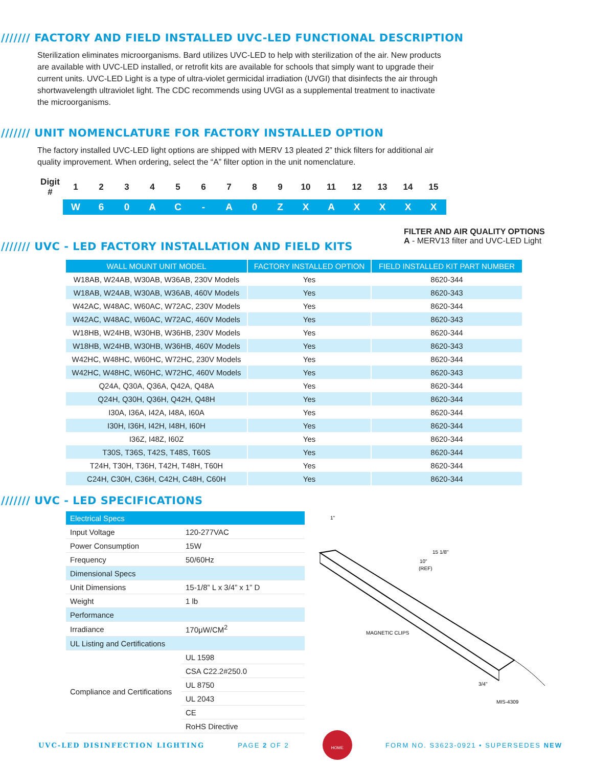/////// FACTORY AND FIELD INSTALLED UVC-LED FUNCTIONAL DESCRIPTION
Sterilization eliminates microorganisms. Bard utilizes UVC-LED to help with sterilization of the air. New products are available with UVC-LED installed, or retrofit kits are available for schools that simply want to upgrade their current units. UVC-LED Light is a type of ultra-violet germicidal irradiation (UVGI) that disinfects the air through shortwavelength ultraviolet light. The CDC recommends using UVGI as a supplemental treatment to inactivate the microorganisms.
/////// UNIT NOMENCLATURE FOR FACTORY INSTALLED OPTION
The factory installed UVC-LED light options are shipped with MERV 13 pleated 2” thick filters for additional air quality improvement. When ordering, select the “A” filter option in the unit nomenclature.
| Digit # | 1 | 2 | 3 | 4 | 5 | 6 | 7 | 8 | 9 | 10 | 11 | 12 | 13 | 14 | 15 |
| | W | 6 | 0 | A | C | - | A | 0 | Z | X | A | X | X | X | X |
FILTER AND AIR QUALITY OPTIONS
A - MERV13 filter and UVC-LED Light
/////// UVC - LED FACTORY INSTALLATION AND FIELD KITS
| WALL MOUNT UNIT MODEL | FACTORY INSTALLED OPTION | FIELD INSTALLED KIT PART NUMBER |
| --- | --- | --- |
| W18AB, W24AB, W30AB, W36AB, 230V Models | Yes | 8620-344 |
| W18AB, W24AB, W30AB, W36AB, 460V Models | Yes | 8620-343 |
| W42AC, W48AC, W60AC, W72AC, 230V Models | Yes | 8620-344 |
| W42AC, W48AC, W60AC, W72AC, 460V Models | Yes | 8620-343 |
| W18HB, W24HB, W30HB, W36HB, 230V Models | Yes | 8620-344 |
| W18HB, W24HB, W30HB, W36HB, 460V Models | Yes | 8620-343 |
| W42HC, W48HC, W60HC, W72HC, 230V Models | Yes | 8620-344 |
| W42HC, W48HC, W60HC, W72HC, 460V Models | Yes | 8620-343 |
| Q24A, Q30A, Q36A, Q42A, Q48A | Yes | 8620-344 |
| Q24H, Q30H, Q36H, Q42H, Q48H | Yes | 8620-344 |
| I30A, I36A, I42A, I48A, I60A | Yes | 8620-344 |
| I30H, I36H, I42H, I48H, I60H | Yes | 8620-344 |
| I36Z, I48Z, I60Z | Yes | 8620-344 |
| T30S, T36S, T42S, T48S, T60S | Yes | 8620-344 |
| T24H, T30H, T36H, T42H, T48H, T60H | Yes | 8620-344 |
| C24H, C30H, C36H, C42H, C48H, C60H | Yes | 8620-344 |
/////// UVC - LED SPECIFICATIONS
| Electrical Specs | |
| Input Voltage | 120-277VAC |
| Power Consumption | 15W |
| Frequency | 50/60Hz |
| Dimensional Specs | |
| Unit Dimensions | 15-1/8” L x 3/4” x 1” D |
| Weight | 1 lb |
| Performance | |
| Irradiance | 170μW/CM<sup>2</sup> |
| UL Listing and Certifications | |
| Compliance and Certifications | UL 1598 |
| | CSA C22.2#250.0 |
| | UL 8750 |
| | UL 2043 |
| | CE |
| | RoHS Directive |
1"
15 1/8"
10"
(REF)
MAGNETIC CLIPS
3/4"
MIS-4309
UVC-LED DISINFECTION LIGHTING PAGE 2 OF 2 HOME FORM NO. S3623-0921 • SUPERSEDES NEW